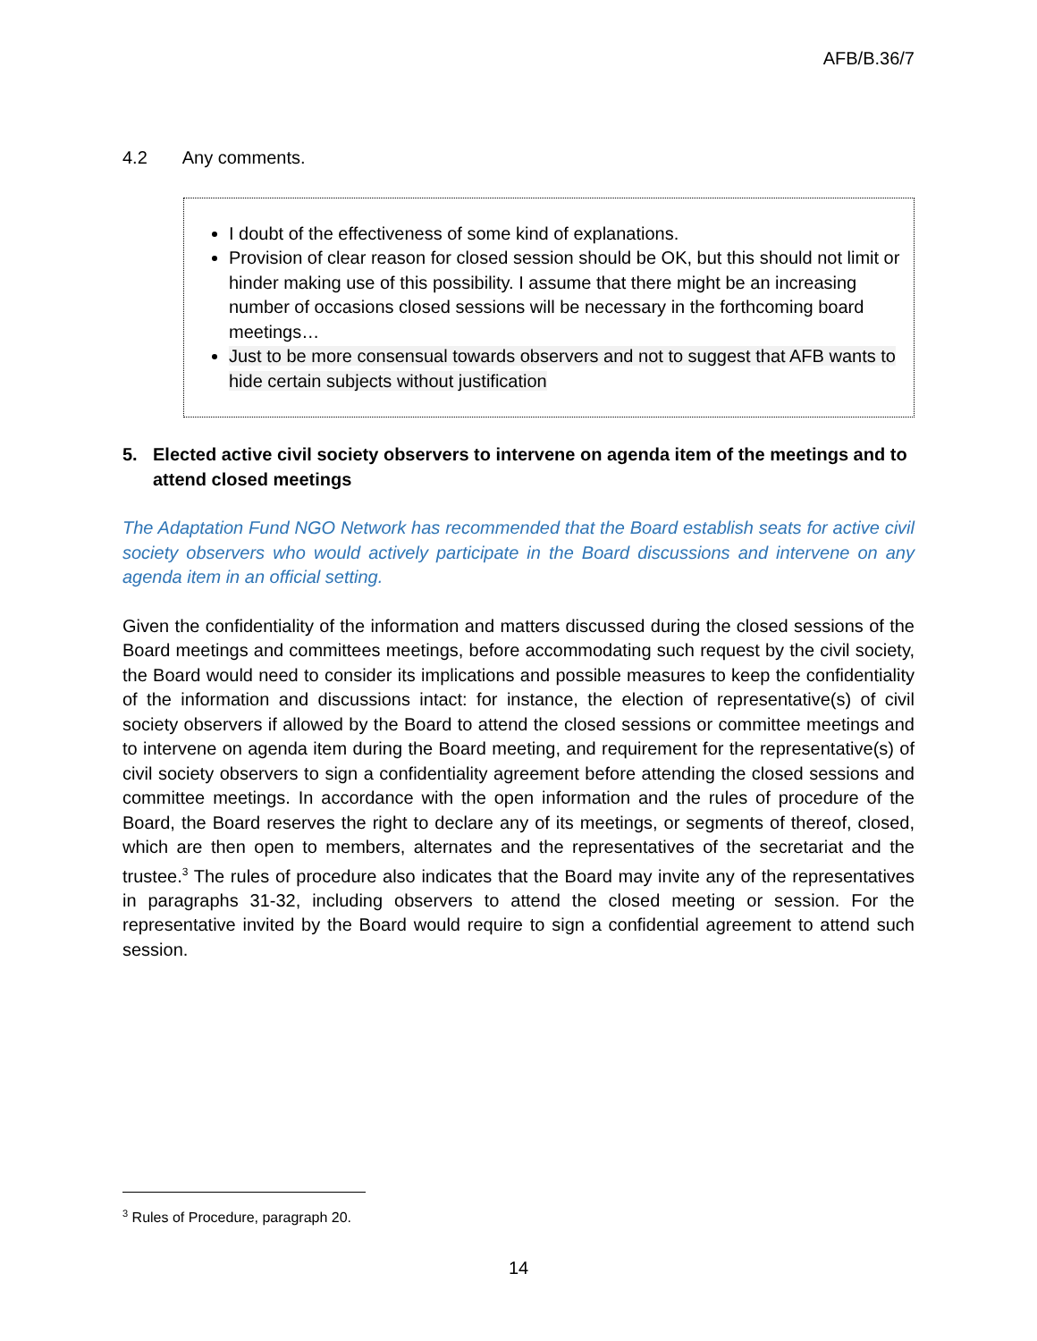AFB/B.36/7
4.2 Any comments.
I doubt of the effectiveness of some kind of explanations.
Provision of clear reason for closed session should be OK, but this should not limit or hinder making use of this possibility. I assume that there might be an increasing number of occasions closed sessions will be necessary in the forthcoming board meetings…
Just to be more consensual towards observers and not to suggest that AFB wants to hide certain subjects without justification
5. Elected active civil society observers to intervene on agenda item of the meetings and to attend closed meetings
The Adaptation Fund NGO Network has recommended that the Board establish seats for active civil society observers who would actively participate in the Board discussions and intervene on any agenda item in an official setting.
Given the confidentiality of the information and matters discussed during the closed sessions of the Board meetings and committees meetings, before accommodating such request by the civil society, the Board would need to consider its implications and possible measures to keep the confidentiality of the information and discussions intact: for instance, the election of representative(s) of civil society observers if allowed by the Board to attend the closed sessions or committee meetings and to intervene on agenda item during the Board meeting, and requirement for the representative(s) of civil society observers to sign a confidentiality agreement before attending the closed sessions and committee meetings. In accordance with the open information and the rules of procedure of the Board, the Board reserves the right to declare any of its meetings, or segments of thereof, closed, which are then open to members, alternates and the representatives of the secretariat and the trustee.<sup>3</sup> The rules of procedure also indicates that the Board may invite any of the representatives in paragraphs 31-32, including observers to attend the closed meeting or session. For the representative invited by the Board would require to sign a confidential agreement to attend such session.
<sup>3</sup> Rules of Procedure, paragraph 20.
14